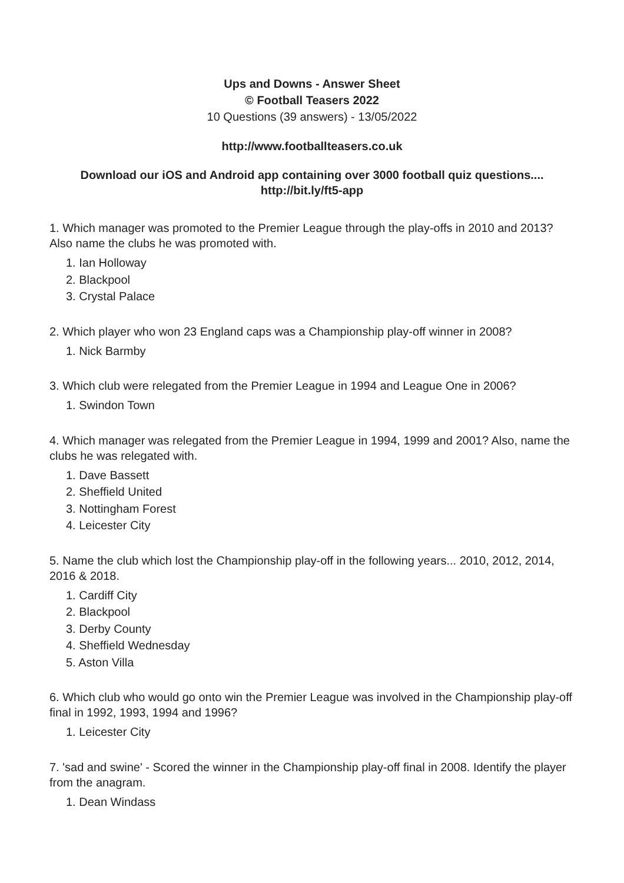Ups and Downs - Answer Sheet
© Football Teasers 2022
10 Questions (39 answers) - 13/05/2022
http://www.footballteasers.co.uk
Download our iOS and Android app containing over 3000 football quiz questions....
http://bit.ly/ft5-app
1. Which manager was promoted to the Premier League through the play-offs in 2010 and 2013? Also name the clubs he was promoted with.
1. Ian Holloway
2. Blackpool
3. Crystal Palace
2. Which player who won 23 England caps was a Championship play-off winner in 2008?
1. Nick Barmby
3. Which club were relegated from the Premier League in 1994 and League One in 2006?
1. Swindon Town
4. Which manager was relegated from the Premier League in 1994, 1999 and 2001? Also, name the clubs he was relegated with.
1. Dave Bassett
2. Sheffield United
3. Nottingham Forest
4. Leicester City
5. Name the club which lost the Championship play-off in the following years... 2010, 2012, 2014, 2016 & 2018.
1. Cardiff City
2. Blackpool
3. Derby County
4. Sheffield Wednesday
5. Aston Villa
6. Which club who would go onto win the Premier League was involved in the Championship play-off final in 1992, 1993, 1994 and 1996?
1. Leicester City
7. 'sad and swine' - Scored the winner in the Championship play-off final in 2008. Identify the player from the anagram.
1. Dean Windass